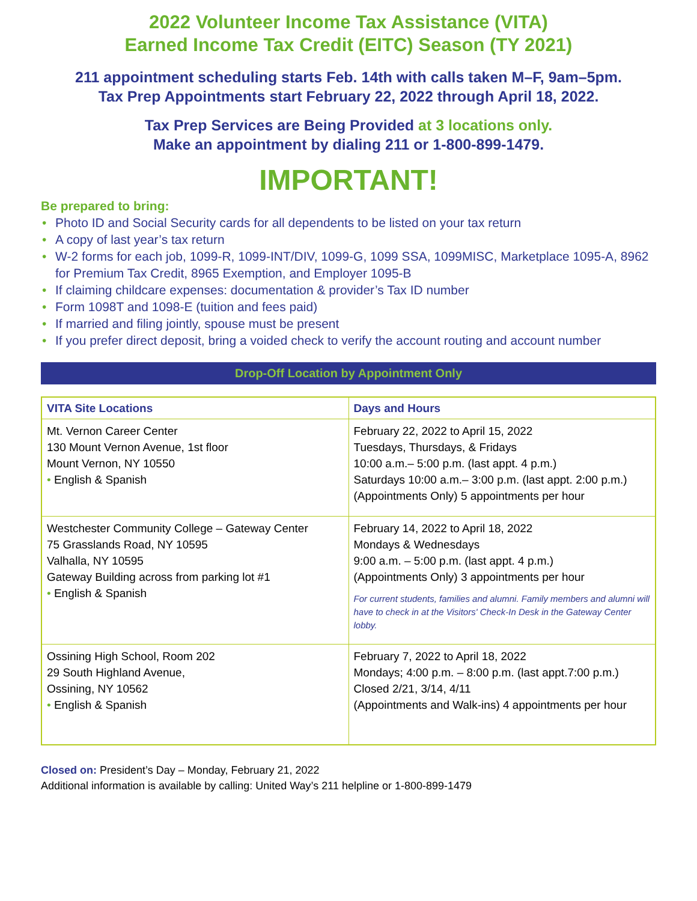2022 Volunteer Income Tax Assistance (VITA)
Earned Income Tax Credit (EITC) Season (TY 2021)
211 appointment scheduling starts Feb. 14th with calls taken M–F, 9am–5pm.
Tax Prep Appointments start February 22, 2022 through April 18, 2022.
Tax Prep Services are Being Provided at 3 locations only.
Make an appointment by dialing 211 or 1-800-899-1479.
IMPORTANT!
Be prepared to bring:
• Photo ID and Social Security cards for all dependents to be listed on your tax return
• A copy of last year’s tax return
• W-2 forms for each job, 1099-R, 1099-INT/DIV, 1099-G, 1099 SSA, 1099MISC, Marketplace 1095-A, 8962 for Premium Tax Credit, 8965 Exemption, and Employer 1095-B
• If claiming childcare expenses: documentation & provider’s Tax ID number
• Form 1098T and 1098-E (tuition and fees paid)
• If married and filing jointly, spouse must be present
• If you prefer direct deposit, bring a voided check to verify the account routing and account number
Drop-Off Location by Appointment Only
| VITA Site Locations | Days and Hours |
| --- | --- |
| Mt. Vernon Career Center 130 Mount Vernon Avenue, 1st floor Mount Vernon, NY 10550 • English & Spanish | February 22, 2022 to April 15, 2022 Tuesdays, Thursdays, & Fridays 10:00 a.m.– 5:00 p.m. (last appt. 4 p.m.) Saturdays 10:00 a.m.– 3:00 p.m. (last appt. 2:00 p.m.) (Appointments Only) 5 appointments per hour |
| Westchester Community College – Gateway Center 75 Grasslands Road, NY 10595 Valhalla, NY 10595 Gateway Building across from parking lot #1 • English & Spanish | February 14, 2022 to April 18, 2022 Mondays & Wednesdays 9:00 a.m. – 5:00 p.m. (last appt. 4 p.m.) (Appointments Only) 3 appointments per hour For current students, families and alumni. Family members and alumni will have to check in at the Visitors' Check-In Desk in the Gateway Center lobby. |
| Ossining High School, Room 202 29 South Highland Avenue, Ossining, NY 10562 • English & Spanish | February 7, 2022 to April 18, 2022 Mondays; 4:00 p.m. – 8:00 p.m. (last appt.7:00 p.m.) Closed 2/21, 3/14, 4/11 (Appointments and Walk-ins) 4 appointments per hour |
Closed on: President’s Day – Monday, February 21, 2022
Additional information is available by calling: United Way’s 211 helpline or 1-800-899-1479